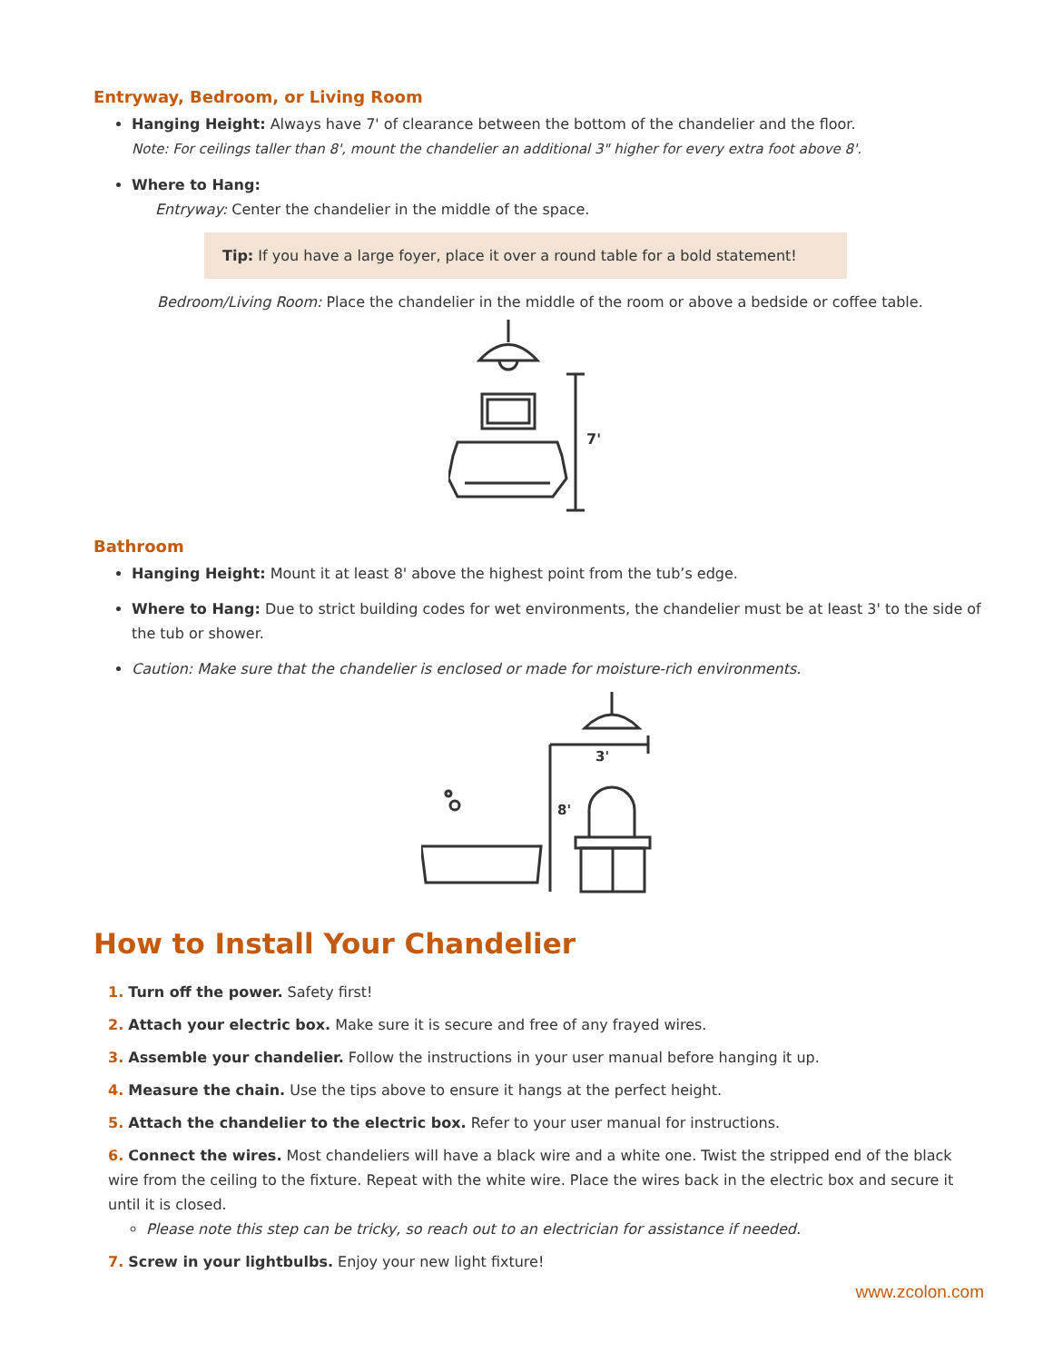Entryway, Bedroom, or Living Room
Hanging Height: Always have 7' of clearance between the bottom of the chandelier and the floor.
Note: For ceilings taller than 8', mount the chandelier an additional 3" higher for every extra foot above 8'.
Where to Hang:
Entryway: Center the chandelier in the middle of the space.
Tip: If you have a large foyer, place it over a round table for a bold statement!
Bedroom/Living Room: Place the chandelier in the middle of the room or above a bedside or coffee table.
7'
Bathroom
Hanging Height: Mount it at least 8' above the highest point from the tub’s edge.
Where to Hang: Due to strict building codes for wet environments, the chandelier must be at least 3' to the side of the tub or shower.
Caution: Make sure that the chandelier is enclosed or made for moisture-rich environments.
3'
8'
How to Install Your Chandelier
1. Turn off the power. Safety first!
2. Attach your electric box. Make sure it is secure and free of any frayed wires.
3. Assemble your chandelier. Follow the instructions in your user manual before hanging it up.
4. Measure the chain. Use the tips above to ensure it hangs at the perfect height.
5. Attach the chandelier to the electric box. Refer to your user manual for instructions.
6. Connect the wires. Most chandeliers will have a black wire and a white one. Twist the stripped end of the black wire from the ceiling to the fixture. Repeat with the white wire. Place the wires back in the electric box and secure it until it is closed.
Please note this step can be tricky, so reach out to an electrician for assistance if needed.
7. Screw in your lightbulbs. Enjoy your new light fixture!
www.zcolon.com